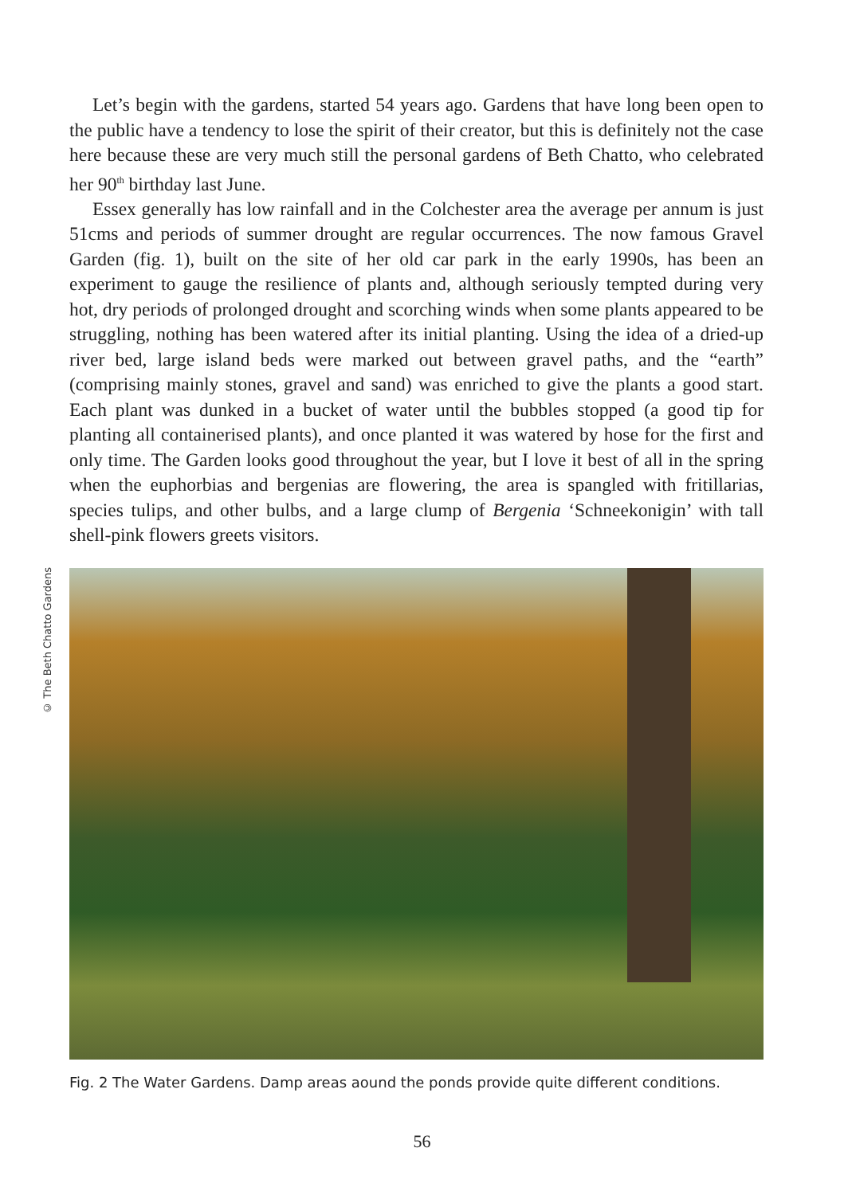Let’s begin with the gardens, started 54 years ago. Gardens that have long been open to the public have a tendency to lose the spirit of their creator, but this is definitely not the case here because these are very much still the personal gardens of Beth Chatto, who celebrated her 90<sup>th</sup> birthday last June.
Essex generally has low rainfall and in the Colchester area the average per annum is just 51cms and periods of summer drought are regular occurrences. The now famous Gravel Garden (fig. 1), built on the site of her old car park in the early 1990s, has been an experiment to gauge the resilience of plants and, although seriously tempted during very hot, dry periods of prolonged drought and scorching winds when some plants appeared to be struggling, nothing has been watered after its initial planting. Using the idea of a dried-up river bed, large island beds were marked out between gravel paths, and the “earth” (comprising mainly stones, gravel and sand) was enriched to give the plants a good start. Each plant was dunked in a bucket of water until the bubbles stopped (a good tip for planting all containerised plants), and once planted it was watered by hose for the first and only time. The Garden looks good throughout the year, but I love it best of all in the spring when the euphorbias and bergenias are flowering, the area is spangled with fritillarias, species tulips, and other bulbs, and a large clump of Bergenia ‘Schneekonigin’ with tall shell-pink flowers greets visitors.
© The Beth Chatto Gardens
Fig. 2 The Water Gardens. Damp areas aound the ponds provide quite different conditions.
56